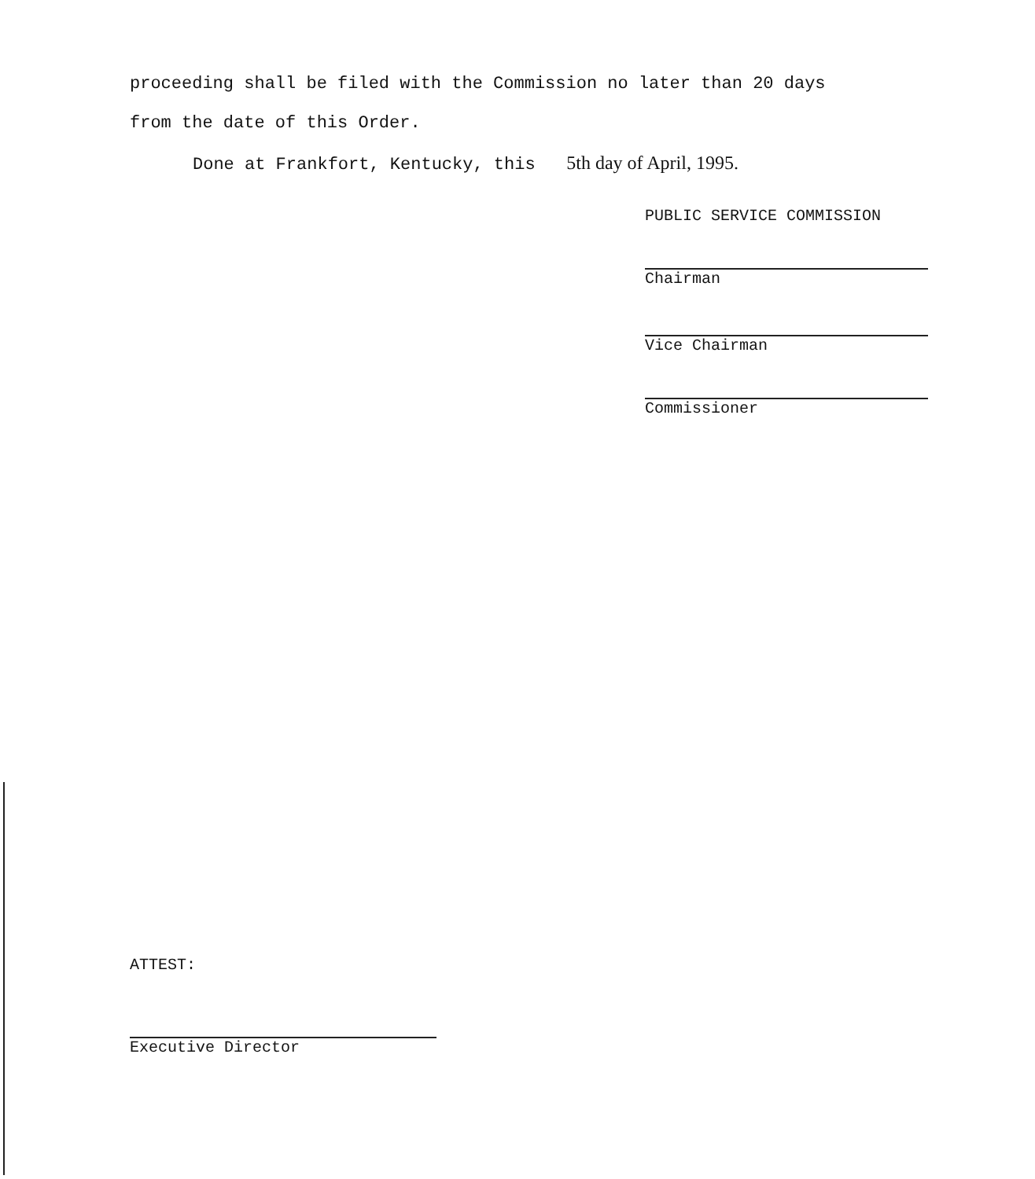proceeding shall be filed with the Commission no later than 20 days
from the date of this Order.
Done at Frankfort, Kentucky, this 5th day of April, 1995.
PUBLIC SERVICE COMMISSION
Chairman
Vice Chairman
Commissioner
ATTEST:
Executive Director